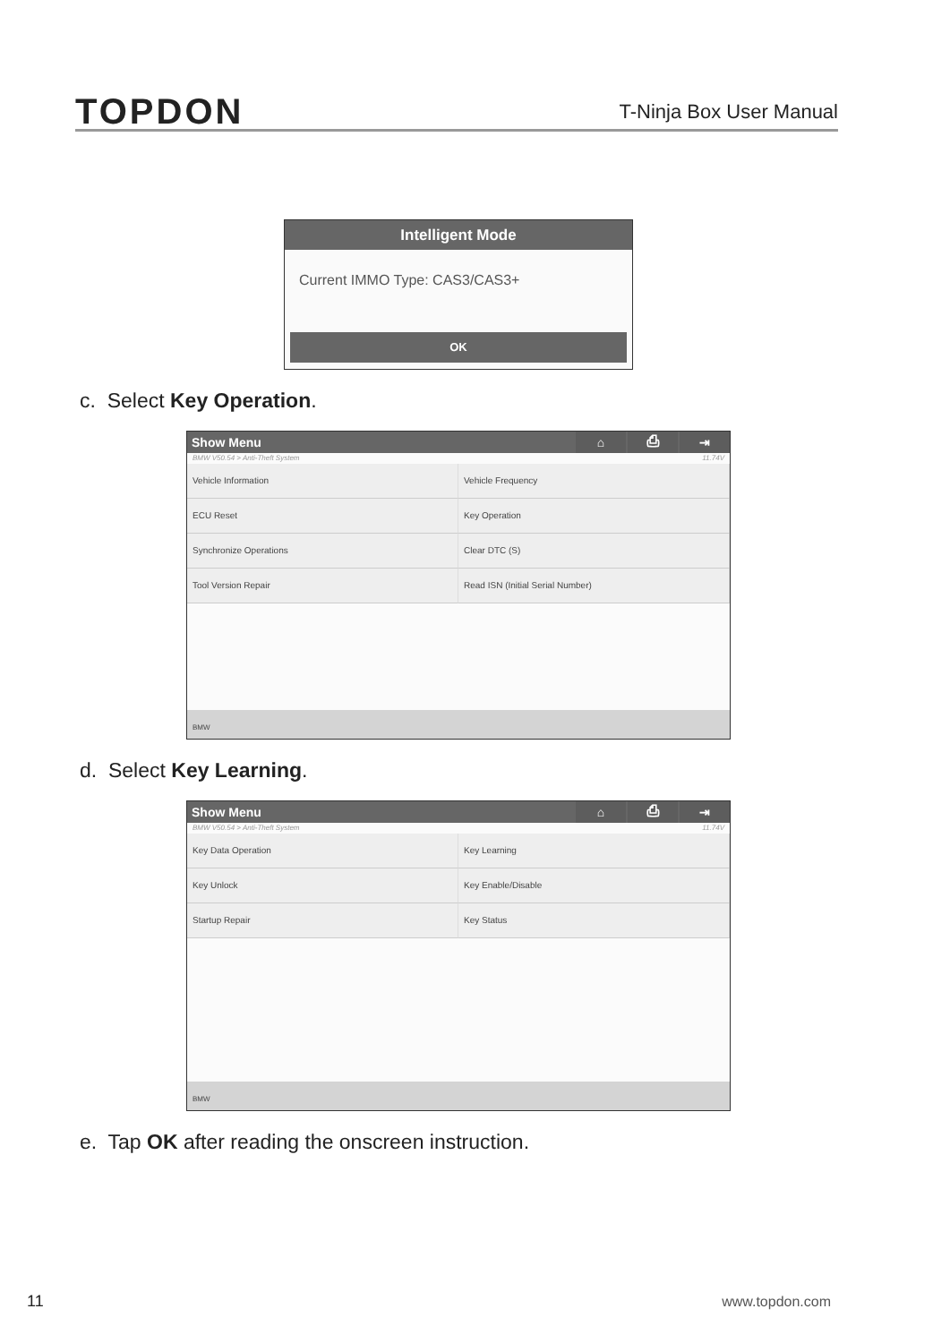TOPDON
T-Ninja Box User Manual
Intelligent Mode
Current IMMO Type: CAS3/CAS3+
OK
c. Select Key Operation.
Show Menu ⌂ ⎙ ⇥
BMW V50.54 > Anti-Theft System 11.74V
Vehicle Information
Vehicle Frequency
ECU Reset
Key Operation
Synchronize Operations
Clear DTC (S)
Tool Version Repair
Read ISN (Initial Serial Number)
BMW
d. Select Key Learning.
Show Menu ⌂ ⎙ ⇥
BMW V50.54 > Anti-Theft System 11.74V
Key Data Operation
Key Learning
Key Unlock
Key Enable/Disable
Startup Repair
Key Status
BMW
e. Tap OK after reading the onscreen instruction.
11 www.topdon.com